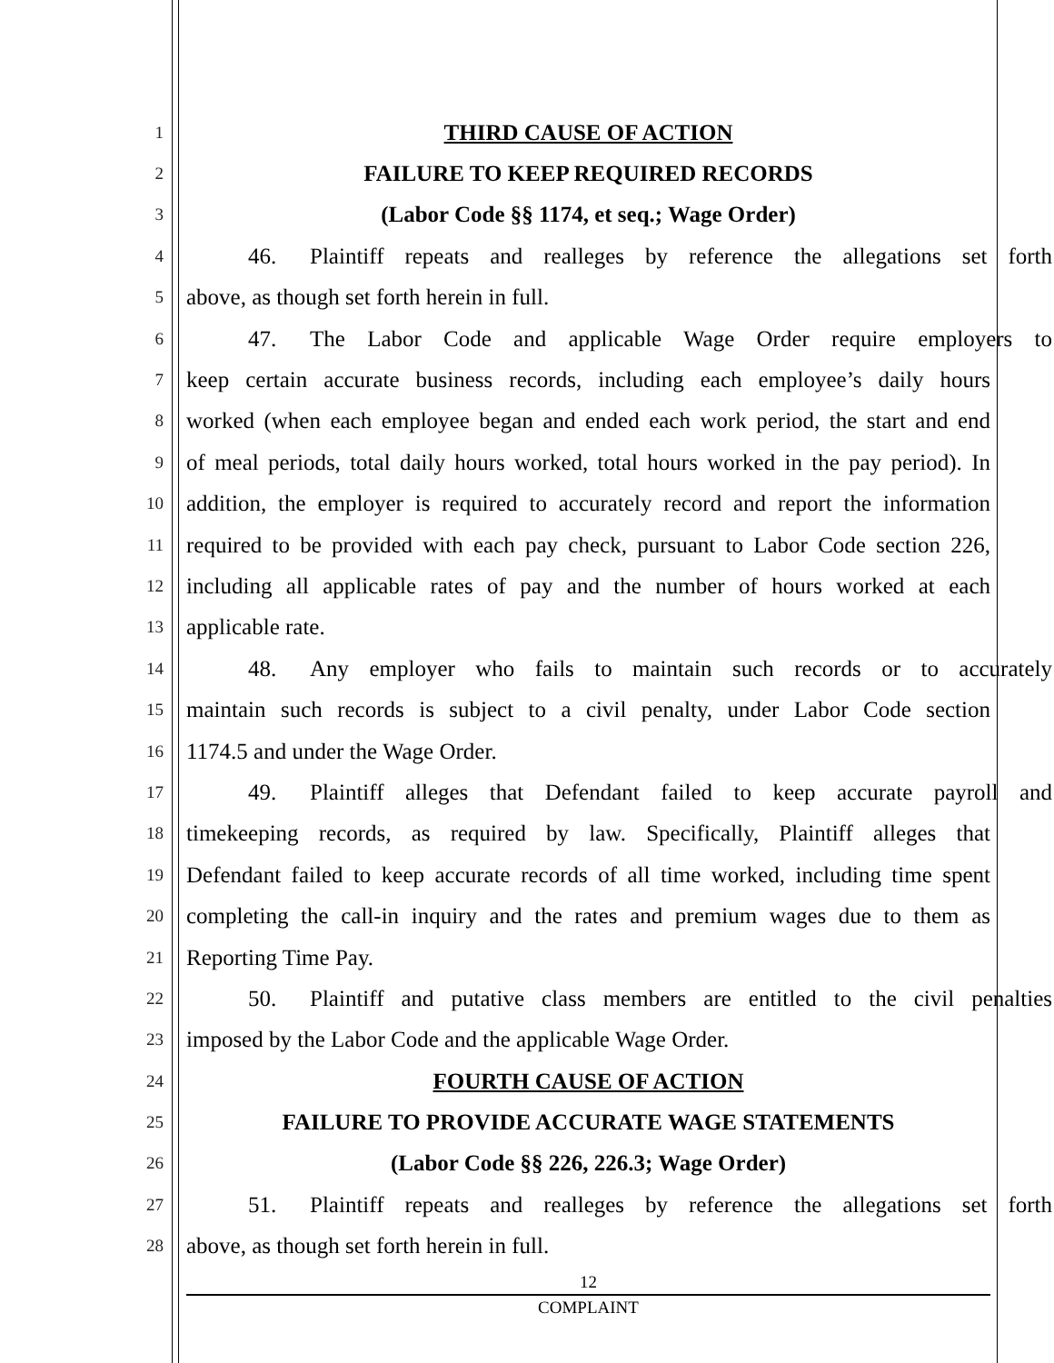1
THIRD CAUSE OF ACTION
2
FAILURE TO KEEP REQUIRED RECORDS
3
(Labor Code §§ 1174, et seq.; Wage Order)
4
46. Plaintiff repeats and realleges by reference the allegations set forth
5
above, as though set forth herein in full.
6
47. The Labor Code and applicable Wage Order require employers to
7
keep certain accurate business records, including each employee’s daily hours
8
worked (when each employee began and ended each work period, the start and end
9
of meal periods, total daily hours worked, total hours worked in the pay period). In
10
addition, the employer is required to accurately record and report the information
11
required to be provided with each pay check, pursuant to Labor Code section 226,
12
including all applicable rates of pay and the number of hours worked at each
13
applicable rate.
14
48. Any employer who fails to maintain such records or to accurately
15
maintain such records is subject to a civil penalty, under Labor Code section
16
1174.5 and under the Wage Order.
17
49. Plaintiff alleges that Defendant failed to keep accurate payroll and
18
timekeeping records, as required by law. Specifically, Plaintiff alleges that
19
Defendant failed to keep accurate records of all time worked, including time spent
20
completing the call-in inquiry and the rates and premium wages due to them as
21
Reporting Time Pay.
22
50. Plaintiff and putative class members are entitled to the civil penalties
23
imposed by the Labor Code and the applicable Wage Order.
24
FOURTH CAUSE OF ACTION
25
FAILURE TO PROVIDE ACCURATE WAGE STATEMENTS
26
(Labor Code §§ 226, 226.3; Wage Order)
27
51. Plaintiff repeats and realleges by reference the allegations set forth
28
above, as though set forth herein in full.
12
COMPLAINT